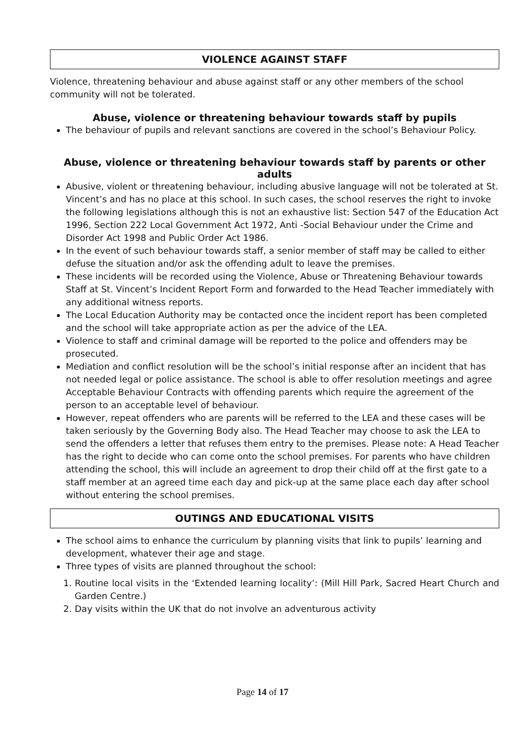VIOLENCE AGAINST STAFF
Violence, threatening behaviour and abuse against staff or any other members of the school community will not be tolerated.
Abuse, violence or threatening behaviour towards staff by pupils
The behaviour of pupils and relevant sanctions are covered in the school’s Behaviour Policy.
Abuse, violence or threatening behaviour towards staff by parents or other adults
Abusive, violent or threatening behaviour, including abusive language will not be tolerated at St. Vincent’s and has no place at this school. In such cases, the school reserves the right to invoke the following legislations although this is not an exhaustive list: Section 547 of the Education Act 1996, Section 222 Local Government Act 1972, Anti -Social Behaviour under the Crime and Disorder Act 1998 and Public Order Act 1986.
In the event of such behaviour towards staff, a senior member of staff may be called to either defuse the situation and/or ask the offending adult to leave the premises.
These incidents will be recorded using the Violence, Abuse or Threatening Behaviour towards Staff at St. Vincent’s Incident Report Form and forwarded to the Head Teacher immediately with any additional witness reports.
The Local Education Authority may be contacted once the incident report has been completed and the school will take appropriate action as per the advice of the LEA.
Violence to staff and criminal damage will be reported to the police and offenders may be prosecuted.
Mediation and conflict resolution will be the school’s initial response after an incident that has not needed legal or police assistance. The school is able to offer resolution meetings and agree Acceptable Behaviour Contracts with offending parents which require the agreement of the person to an acceptable level of behaviour.
However, repeat offenders who are parents will be referred to the LEA and these cases will be taken seriously by the Governing Body also. The Head Teacher may choose to ask the LEA to send the offenders a letter that refuses them entry to the premises. Please note: A Head Teacher has the right to decide who can come onto the school premises. For parents who have children attending the school, this will include an agreement to drop their child off at the first gate to a staff member at an agreed time each day and pick-up at the same place each day after school without entering the school premises.
OUTINGS AND EDUCATIONAL VISITS
The school aims to enhance the curriculum by planning visits that link to pupils’ learning and development, whatever their age and stage.
Three types of visits are planned throughout the school:
1. Routine local visits in the ‘Extended learning locality’: (Mill Hill Park, Sacred Heart Church and Garden Centre.)
2. Day visits within the UK that do not involve an adventurous activity
Page 14 of 17